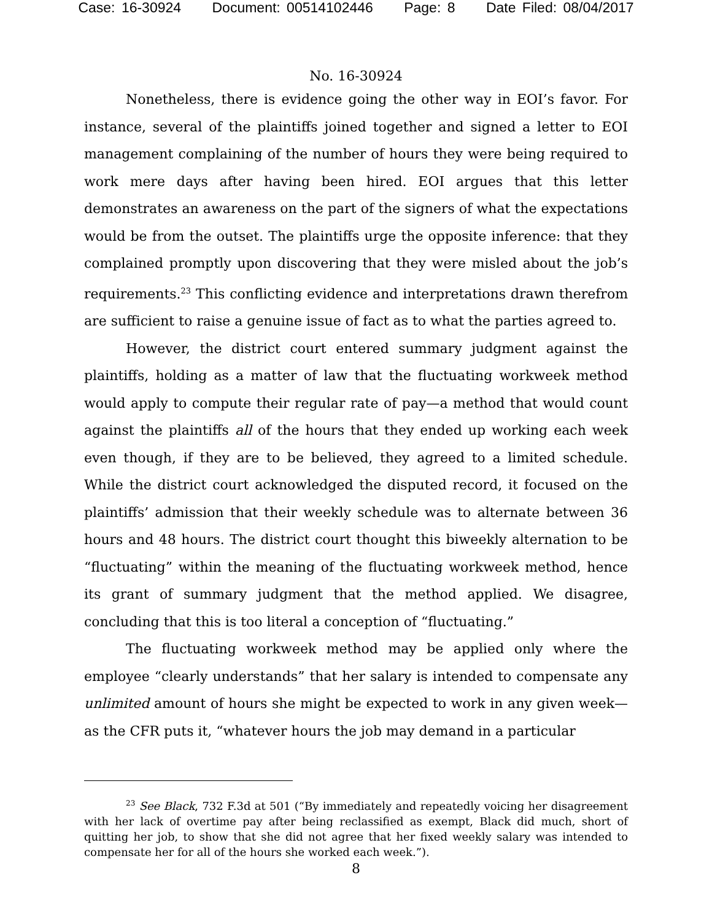Case: 16-30924 Document: 00514102446 Page: 8 Date Filed: 08/04/2017
No. 16-30924
Nonetheless, there is evidence going the other way in EOI’s favor. For instance, several of the plaintiffs joined together and signed a letter to EOI management complaining of the number of hours they were being required to work mere days after having been hired. EOI argues that this letter demonstrates an awareness on the part of the signers of what the expectations would be from the outset. The plaintiffs urge the opposite inference: that they complained promptly upon discovering that they were misled about the job’s requirements.<sup>23</sup> This conflicting evidence and interpretations drawn therefrom are sufficient to raise a genuine issue of fact as to what the parties agreed to.
However, the district court entered summary judgment against the plaintiffs, holding as a matter of law that the fluctuating workweek method would apply to compute their regular rate of pay—a method that would count against the plaintiffs all of the hours that they ended up working each week even though, if they are to be believed, they agreed to a limited schedule. While the district court acknowledged the disputed record, it focused on the plaintiffs’ admission that their weekly schedule was to alternate between 36 hours and 48 hours. The district court thought this biweekly alternation to be “fluctuating” within the meaning of the fluctuating workweek method, hence its grant of summary judgment that the method applied. We disagree, concluding that this is too literal a conception of “fluctuating.”
The fluctuating workweek method may be applied only where the employee “clearly understands” that her salary is intended to compensate any unlimited amount of hours she might be expected to work in any given week—as the CFR puts it, “whatever hours the job may demand in a particular
<sup>23</sup> See Black, 732 F.3d at 501 (“By immediately and repeatedly voicing her disagreement with her lack of overtime pay after being reclassified as exempt, Black did much, short of quitting her job, to show that she did not agree that her fixed weekly salary was intended to compensate her for all of the hours she worked each week.”).
8